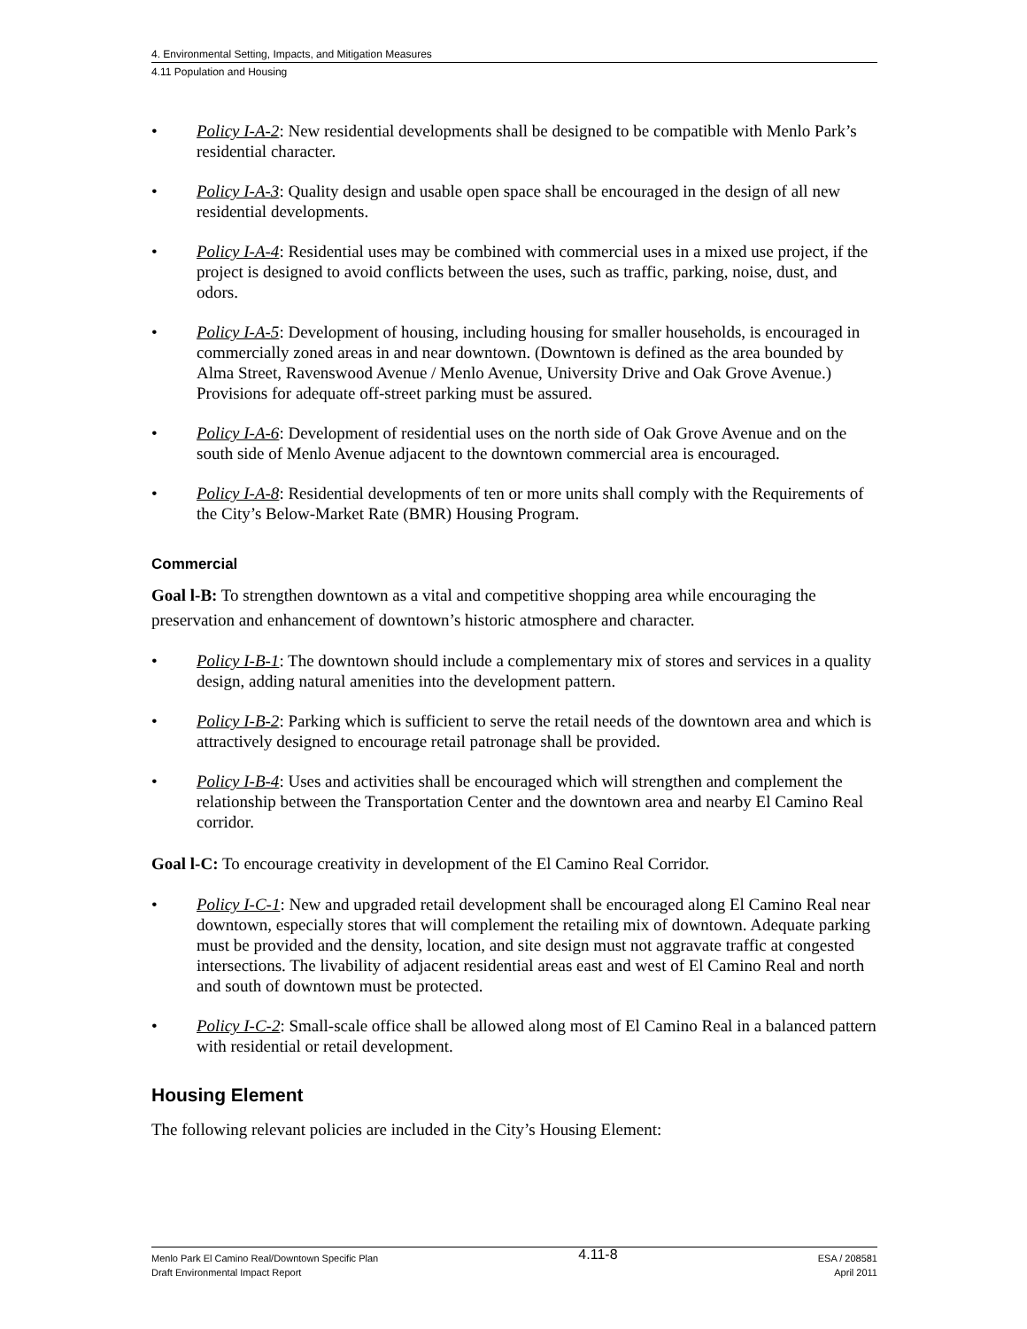4. Environmental Setting, Impacts, and Mitigation Measures
4.11 Population and Housing
• Policy I-A-2: New residential developments shall be designed to be compatible with Menlo Park’s residential character.
• Policy I-A-3: Quality design and usable open space shall be encouraged in the design of all new residential developments.
• Policy I-A-4: Residential uses may be combined with commercial uses in a mixed use project, if the project is designed to avoid conflicts between the uses, such as traffic, parking, noise, dust, and odors.
• Policy I-A-5: Development of housing, including housing for smaller households, is encouraged in commercially zoned areas in and near downtown. (Downtown is defined as the area bounded by Alma Street, Ravenswood Avenue / Menlo Avenue, University Drive and Oak Grove Avenue.) Provisions for adequate off-street parking must be assured.
• Policy I-A-6: Development of residential uses on the north side of Oak Grove Avenue and on the south side of Menlo Avenue adjacent to the downtown commercial area is encouraged.
• Policy I-A-8: Residential developments of ten or more units shall comply with the Requirements of the City’s Below-Market Rate (BMR) Housing Program.
Commercial
Goal l-B: To strengthen downtown as a vital and competitive shopping area while encouraging the preservation and enhancement of downtown’s historic atmosphere and character.
• Policy I-B-1: The downtown should include a complementary mix of stores and services in a quality design, adding natural amenities into the development pattern.
• Policy I-B-2: Parking which is sufficient to serve the retail needs of the downtown area and which is attractively designed to encourage retail patronage shall be provided.
• Policy I-B-4: Uses and activities shall be encouraged which will strengthen and complement the relationship between the Transportation Center and the downtown area and nearby El Camino Real corridor.
Goal l-C: To encourage creativity in development of the El Camino Real Corridor.
• Policy I-C-1: New and upgraded retail development shall be encouraged along El Camino Real near downtown, especially stores that will complement the retailing mix of downtown. Adequate parking must be provided and the density, location, and site design must not aggravate traffic at congested intersections. The livability of adjacent residential areas east and west of El Camino Real and north and south of downtown must be protected.
• Policy I-C-2: Small-scale office shall be allowed along most of El Camino Real in a balanced pattern with residential or retail development.
Housing Element
The following relevant policies are included in the City’s Housing Element:
Menlo Park El Camino Real/Downtown Specific Plan
Draft Environmental Impact Report
4.11-8
ESA / 208581
April 2011